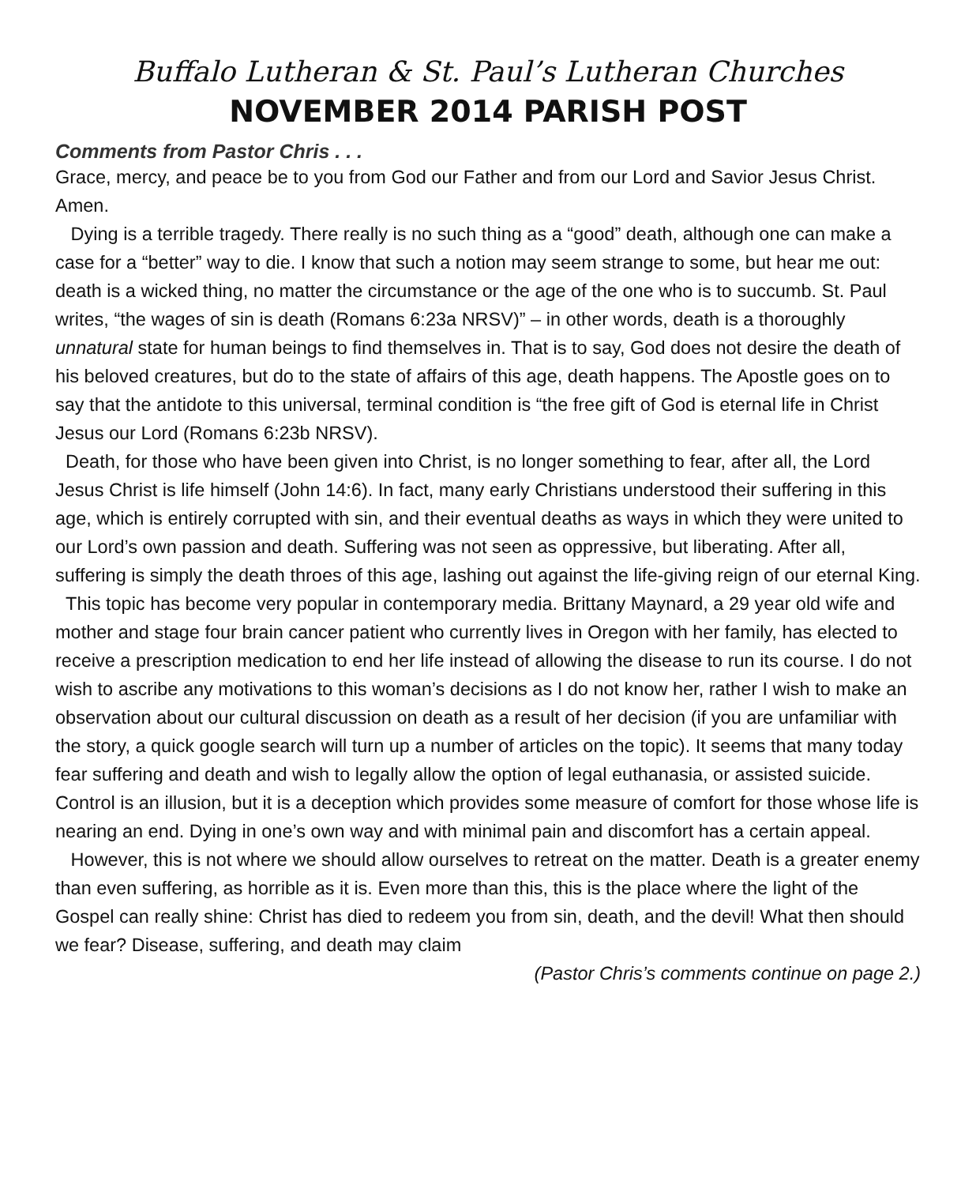Buffalo Lutheran & St. Paul’s Lutheran Churches
NOVEMBER 2014 PARISH POST
Comments from Pastor Chris . . .
Grace, mercy, and peace be to you from God our Father and from our Lord and Savior Jesus Christ. Amen.
Dying is a terrible tragedy. There really is no such thing as a “good” death, although one can make a case for a “better” way to die. I know that such a notion may seem strange to some, but hear me out: death is a wicked thing, no matter the circumstance or the age of the one who is to succumb. St. Paul writes, “the wages of sin is death (Romans 6:23a NRSV)” – in other words, death is a thoroughly unnatural state for human beings to find themselves in. That is to say, God does not desire the death of his beloved creatures, but do to the state of affairs of this age, death happens. The Apostle goes on to say that the antidote to this universal, terminal condition is “the free gift of God is eternal life in Christ Jesus our Lord (Romans 6:23b NRSV).
Death, for those who have been given into Christ, is no longer something to fear, after all, the Lord Jesus Christ is life himself (John 14:6). In fact, many early Christians understood their suffering in this age, which is entirely corrupted with sin, and their eventual deaths as ways in which they were united to our Lord’s own passion and death. Suffering was not seen as oppressive, but liberating. After all, suffering is simply the death throes of this age, lashing out against the life-giving reign of our eternal King.
This topic has become very popular in contemporary media. Brittany Maynard, a 29 year old wife and mother and stage four brain cancer patient who currently lives in Oregon with her family, has elected to receive a prescription medication to end her life instead of allowing the disease to run its course. I do not wish to ascribe any motivations to this woman’s decisions as I do not know her, rather I wish to make an observation about our cultural discussion on death as a result of her decision (if you are unfamiliar with the story, a quick google search will turn up a number of articles on the topic). It seems that many today fear suffering and death and wish to legally allow the option of legal euthanasia, or assisted suicide. Control is an illusion, but it is a deception which provides some measure of comfort for those whose life is nearing an end. Dying in one’s own way and with minimal pain and discomfort has a certain appeal.
However, this is not where we should allow ourselves to retreat on the matter. Death is a greater enemy than even suffering, as horrible as it is. Even more than this, this is the place where the light of the Gospel can really shine: Christ has died to redeem you from sin, death, and the devil! What then should we fear? Disease, suffering, and death may claim
(Pastor Chris’s comments continue on page 2.)